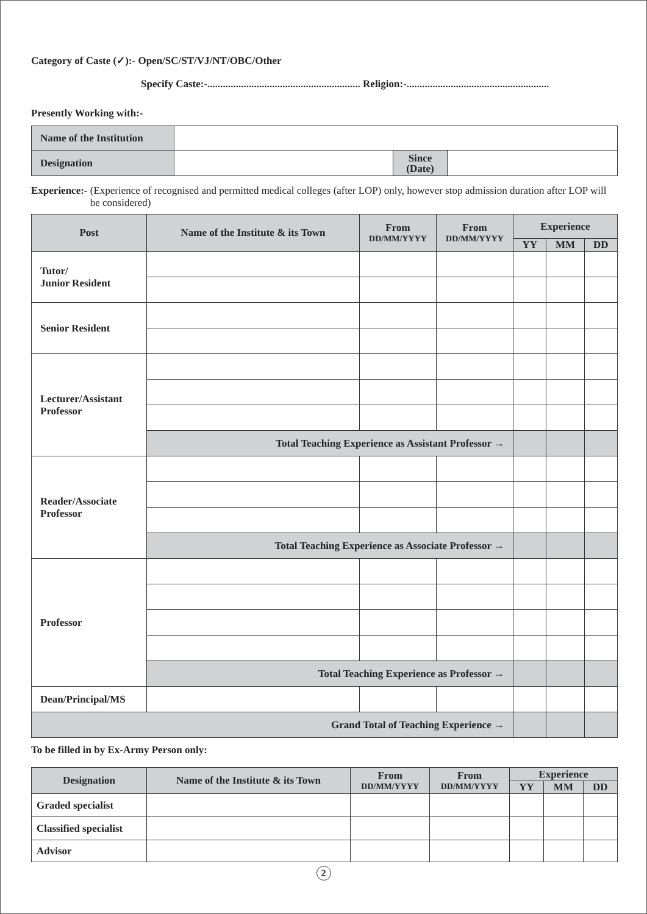Category of Caste (✓):- Open/SC/ST/VJ/NT/OBC/Other
Specify Caste:-........................................................... Religion:-.......................................................
Presently Working with:-
| Name of the Institution | | | |
| Designation | | Since (Date) | |
Experience:- (Experience of recognised and permitted medical colleges (after LOP) only, however stop admission duration after LOP will be considered)
| Post | Name of the Institute & its Town | From DD/MM/YYYY | From DD/MM/YYYY | Experience | | |
| --- | --- | --- | --- | --- | --- | --- |
| | | | | YY | MM | DD |
| Tutor/ Junior Resident | | | | | | |
| Senior Resident | | | | | | |
| Lecturer/Assistant Professor | | | | | | |
| | Total Teaching Experience as Assistant Professor → | | | | | |
| Reader/Associate Professor | | | | | | |
| | Total Teaching Experience as Associate Professor → | | | | | |
| Professor | | | | | | |
| | Total Teaching Experience as Professor → | | | | | |
| Dean/Principal/MS | | | | | | |
| Grand Total of Teaching Experience → | | | | | | |
To be filled in by Ex-Army Person only:
| Designation | Name of the Institute & its Town | From DD/MM/YYYY | From DD/MM/YYYY | Experience | | |
| --- | --- | --- | --- | --- | --- | --- |
| | | | | YY | MM | DD |
| Graded specialist | | | | | | |
| Classified specialist | | | | | | |
| Advisor | | | | | | |
2